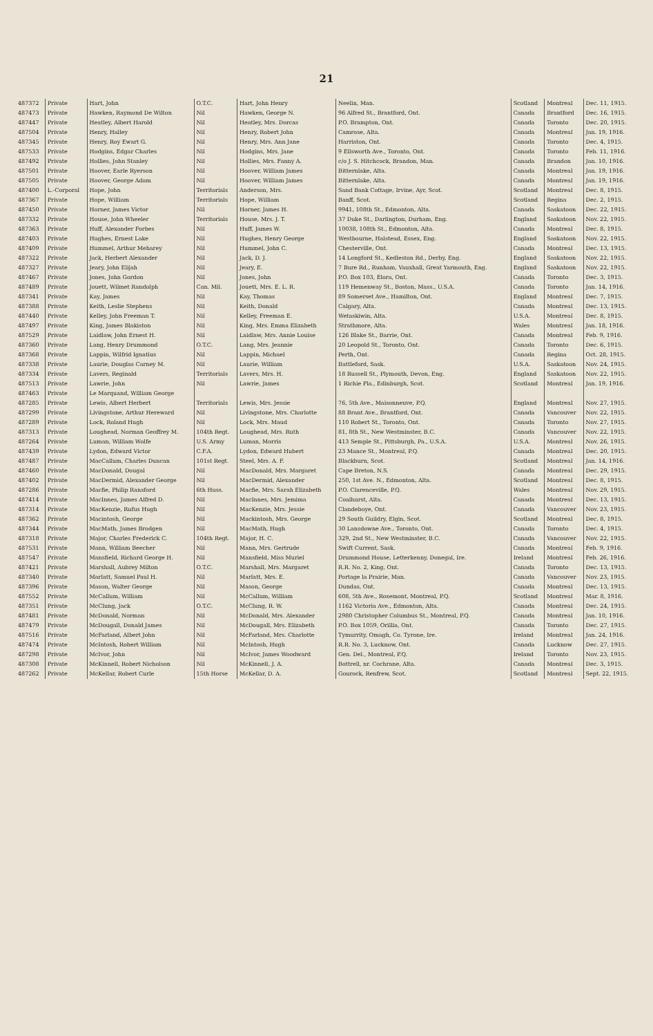21
| 487372 | Private | Hart, John | O.T.C. | Hart, John Henry | Neelin, Man. | Scotland | Montreal | Dec. 11, 1915. |
| 487473 | Private | Hawken, Raymond De Wilton | Nil | Hawken, George N. | 96 Alfred St., Brantford, Ont. | Canada | Brantford | Dec. 16, 1915. |
| 487447 | Private | Heatley, Albert Harold | Nil | Heatley, Mrs. Dorcas | P.O. Brampton, Ont. | Canada | Toronto | Dec. 20, 1915. |
| 487504 | Private | Henry, Halley | Nil | Henry, Robert John | Camrose, Alta. | Canada | Montreal | Jan. 19, 1916. |
| 487345 | Private | Henry, Roy Ewart G. | Nil | Henry, Mrs. Ann Jane | Harriston, Ont. | Canada | Toronto | Dec. 4, 1915. |
| 487533 | Private | Hodgins, Edgar Charles | Nil | Hodgins, Mrs. Jane | 9 Ellsworth Ave., Toronto, Ont. | Canada | Toronto | Feb. 11, 1916. |
| 487492 | Private | Hollies, John Stanley | Nil | Hollies, Mrs. Fanny A. | c/o J. S. Hitchcock, Brandon, Man. | Canada | Brandon | Jan. 10, 1916. |
| 487501 | Private | Hoover, Earle Ryerson | Nil | Hoover, William James | Bitternlake, Alta. | Canada | Montreal | Jan. 19, 1916. |
| 487505 | Private | Hoover, George Adam | Nil | Hoover, William James | Bitternlake, Alta. | Canada | Montreal | Jan. 19, 1916. |
| 487400 | L.-Corporal | Hope, John | Territorials | Anderson, Mrs. | Sand Bank Cottage, Irvine, Ayr, Scot. | Scotland | Montreal | Dec. 8, 1915. |
| 487367 | Private | Hope, William | Territorials | Hope, William | Banff, Scot. | Scotland | Regina | Dec. 2, 1915. |
| 487450 | Private | Horner, James Victor | Nil | Horner, James H. | 9941, 108th St., Edmonton, Alta. | Canada | Saskatoon | Dec. 22, 1915. |
| 487332 | Private | House, John Wheeler | Territorials | House, Mrs. J. T. | 37 Duke St., Darlington, Durham, Eng. | England | Saskatoon | Nov. 22, 1915. |
| 487363 | Private | Huff, Alexander Forbes | Nil | Huff, James W. | 10038, 108th St., Edmonton, Alta. | Canada | Montreal | Dec. 8, 1915. |
| 487403 | Private | Hughes, Ernest Lake | Nil | Hughes, Henry George | Westbourne, Halstead, Essex, Eng. | England | Saskatoon | Nov. 22, 1915. |
| 487409 | Private | Hummel, Arthur Meharey | Nil | Hummel, John C. | Chesterville, Ont. | Canada | Montreal | Dec. 13, 1915. |
| 487322 | Private | Jack, Herbert Alexander | Nil | Jack, D. J. | 14 Longford St., Kedleston Rd., Derby, Eng. | England | Saskatoon | Nov. 22, 1915. |
| 487327 | Private | Jeary, John Elijah | Nil | Jeary, E. | 7 Bure Rd., Runham, Vauxhall, Great Yarmouth, Eng. | England | Saskatoon | Nov. 22, 1915. |
| 487467 | Private | Jones, John Gordon | Nil | Jones, John | P.O. Box 103, Elora, Ont. | Canada | Toronto | Dec. 3, 1915. |
| 487489 | Private | Jouett, Wilmet Randolph | Can. Mil. | Jouett, Mrs. E. L. R. | 119 Hemenway St., Boston, Mass., U.S.A. | Canada | Toronto | Jan. 14, 1916. |
| 487341 | Private | Kay, James | Nil | Kay, Thomas | 89 Somerset Ave., Hamilton, Ont. | England | Montreal | Dec. 7, 1915. |
| 487388 | Private | Keith, Leslie Stephens | Nil | Keith, Donald | Calgary, Alta. | Canada | Montreal | Dec. 13, 1915. |
| 487440 | Private | Kelley, John Freeman T. | Nil | Kelley, Freeman E. | Wetaskiwin, Alta. | U.S.A. | Montreal | Dec. 8, 1915. |
| 487497 | Private | King, James Blakiston | Nil | King, Mrs. Emma Elizabeth | Strathmore, Alta. | Wales | Montreal | Jan. 18, 1916. |
| 487529 | Private | Laidlaw, John Ernest H. | Nil | Laidlaw, Mrs. Annie Louise | 126 Blake St., Barrie, Ont. | Canada | Montreal | Feb. 9, 1916. |
| 487360 | Private | Lang, Henry Drummond | O.T.C. | Lang, Mrs. Jeannie | 20 Leopold St., Toronto, Ont. | Canada | Toronto | Dec. 6, 1915. |
| 487368 | Private | Lappin, Wilfrid Ignatius | Nil | Lappin, Michael | Perth, Ont. | Canada | Regina | Oct. 28, 1915. |
| 487338 | Private | Laurie, Douglas Carney M. | Nil | Laurie, William | Battleford, Sask. | U.S.A. | Saskatoon | Nov. 24, 1915. |
| 487334 | Private | Lavers, Reginald | Territorials | Lavers, Mrs. H. | 18 Russell St., Plymouth, Devon, Eng. | England | Saskatoon | Nov. 22, 1915. |
| 487513 | Private | Lawrie, John | Nil | Lawrie, James | 1 Richie Pla., Edinburgh, Scot. | Scotland | Montreal | Jan. 19, 1916. |
| 487463 | Private | Le Marquand, William George | | | | | | |
| 487285 | Private | Lewis, Albert Herbert | Territorials | Lewis, Mrs. Jessie | 76, 5th Ave., Maisonneuve, P.Q. | England | Montreal | Nov. 27, 1915. |
| 487299 | Private | Livingstone, Arthur Hereward | Nil | Livingstone, Mrs. Charlotte | 88 Brant Ave., Brantford, Ont. | Canada | Vancouver | Nov. 22, 1915. |
| 487289 | Private | Lock, Roland Hugh | Nil | Lock, Mrs. Maud | 110 Robert St., Toronto, Ont. | Canada | Toronto | Nov. 27, 1915. |
| 487313 | Private | Loughead, Norman Geoffrey M. | 104th Regt. | Loughead, Mrs. Ruth | 81, 8th St., New Westminster, B.C. | Canada | Vancouver | Nov. 22, 1915. |
| 487264 | Private | Luman, William Wolfe | U.S. Army | Luman, Morris | 413 Semple St., Pittsburgh, Pa., U.S.A. | U.S.A. | Montreal | Nov. 26, 1915. |
| 487439 | Private | Lydon, Edward Victor | C.F.A. | Lydon, Edward Hubert | 23 Mance St., Montreal, P.Q. | Canada | Montreal | Dec. 20, 1915. |
| 487487 | Private | MacCallum, Charles Duncan | 101st Regt. | Steel, Mrs. A. F. | Blackburn, Scot. | Scotland | Montreal | Jan. 14, 1916. |
| 487460 | Private | MacDonald, Dougal | Nil | MacDonald, Mrs. Margaret | Cape Breton, N.S. | Canada | Montreal | Dec. 29, 1915. |
| 487402 | Private | MacDermid, Alexander George | Nil | MacDermid, Alexander | 250, 1st Ave. N., Edmonton, Alta. | Scotland | Montreal | Dec. 8, 1915. |
| 487286 | Private | Macfie, Philip Ransford | 6th Huss. | Macfie, Mrs. Sarah Elizabeth | P.O. Clarenceville, P.Q. | Wales | Montreal | Nov. 29, 1915. |
| 487414 | Private | MacInnes, James Alfred D. | Nil | MacInnes, Mrs. Jemima | Coalhurst, Alta. | Canada | Montreal | Dec. 13, 1915. |
| 487314 | Private | MacKenzie, Rufus Hugh | Nil | MacKenzie, Mrs. Jessie | Clandeboye, Ont. | Canada | Vancouver | Nov. 23, 1915. |
| 487362 | Private | Macintosh, George | Nil | Mackintosh, Mrs. George | 29 South Guildry, Elgin, Scot. | Scotland | Montreal | Dec. 8, 1915. |
| 487344 | Private | MacMath, James Brodgen | Nil | MacMath, Hugh | 30 Lansdowne Ave., Toronto, Ont. | Canada | Toronto | Dec. 4, 1915. |
| 487318 | Private | Major, Charles Frederick C. | 104th Regt. | Major, H. C. | 329, 2nd St., New Westminster, B.C. | Canada | Vancouver | Nov. 22, 1915. |
| 487531 | Private | Mann, William Beecher | Nil | Mann, Mrs. Gertrude | Swift Current, Sask. | Canada | Montreal | Feb. 9, 1916. |
| 487547 | Private | Mansfield, Richard George H. | Nil | Mansfield, Miss Muriel | Drummond House, Letterkenny, Donegal, Ire. | Ireland | Montreal | Feb. 26, 1916. |
| 487421 | Private | Marshall, Aubrey Milton | O.T.C. | Marshall, Mrs. Margaret | R.R. No. 2, King, Ont. | Canada | Toronto | Dec. 13, 1915. |
| 487340 | Private | Marlatt, Samuel Paul H. | Nil | Marlatt, Mrs. E. | Portage la Prairie, Man. | Canada | Vancouver | Nov. 23, 1915. |
| 487396 | Private | Mason, Walter George | Nil | Mason, George | Dundas, Ont. | Canada | Montreal | Dec. 13, 1915. |
| 487552 | Private | McCallum, William | Nil | McCallum, William | 608, 5th Ave., Rosemont, Montreal, P.Q. | Scotland | Montreal | Mar. 8, 1916. |
| 487351 | Private | McClung, Jack | O.T.C. | McClung, R. W. | 1162 Victoria Ave., Edmonton, Alta. | Canada | Montreal | Dec. 24, 1915. |
| 487481 | Private | McDonald, Norman | Nil | McDonald, Mrs. Alexander | 2980 Christopher Columbus St., Montreal, P.Q. | Canada | Montreal | Jan. 10, 1916. |
| 487479 | Private | McDougall, Donald James | Nil | McDougall, Mrs. Elizabeth | P.O. Box 1059, Orillia, Ont. | Canada | Toronto | Dec. 27, 1915. |
| 487516 | Private | McFarland, Albert John | Nil | McFarland, Mrs. Charlotte | Tymurrity, Omagh, Co. Tyrone, Ire. | Ireland | Montreal | Jan. 24, 1916. |
| 487474 | Private | McIntosh, Robert William | Nil | McIntosh, Hugh | R.R. No. 3, Lucknow, Ont. | Canada | Lucknow | Dec. 27, 1915. |
| 487298 | Private | McIvor, John | Nil | McIvor, James Woodward | Gen. Del., Montreal, P.Q. | Ireland | Toronto | Nov. 23, 1915. |
| 487308 | Private | McKinnell, Robert Nicholson | Nil | McKinnell, J. A. | Bottrell, nr. Cochrane, Alta. | Canada | Montreal | Dec. 3, 1915. |
| 487262 | Private | McKellar, Robert Curle | 15th Horse | McKellar, D. A. | Gourock, Renfrew, Scot. | Scotland | Montreal | Sept. 22, 1915. |